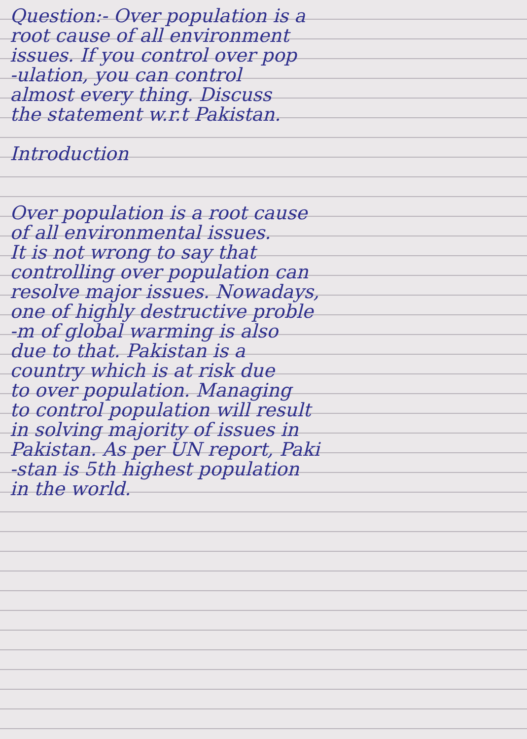Question:- Over population is a
root cause of all environment
issues. If you control over pop
-ulation, you can control
almost every thing. Discuss
the statement w.r.t Pakistan.
Introduction
Over population is a root cause
of all environmental issues.
It is not wrong to say that
controlling over population can
resolve major issues. Nowadays,
one of highly destructive proble
-m of global warming is also
due to that. Pakistan is a
country which is at risk due
to over population. Managing
to control population will result
in solving majority of issues in
Pakistan. As per UN report, Paki
-stan is 5th highest population
in the world.